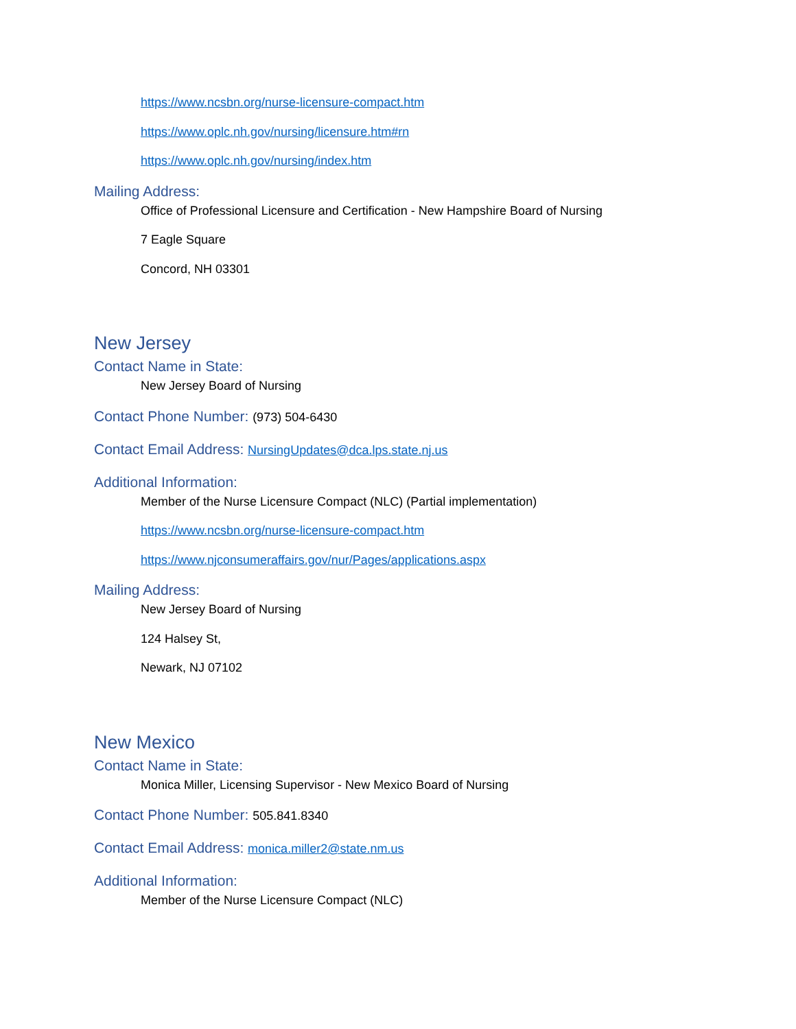https://www.ncsbn.org/nurse-licensure-compact.htm
https://www.oplc.nh.gov/nursing/licensure.htm#rn
https://www.oplc.nh.gov/nursing/index.htm
Mailing Address:
Office of Professional Licensure and Certification - New Hampshire Board of Nursing
7 Eagle Square
Concord, NH 03301
New Jersey
Contact Name in State:
New Jersey Board of Nursing
Contact Phone Number: (973) 504-6430
Contact Email Address: NursingUpdates@dca.lps.state.nj.us
Additional Information:
Member of the Nurse Licensure Compact (NLC) (Partial implementation)
https://www.ncsbn.org/nurse-licensure-compact.htm
https://www.njconsumeraffairs.gov/nur/Pages/applications.aspx
Mailing Address:
New Jersey Board of Nursing
124 Halsey St,
Newark, NJ 07102
New Mexico
Contact Name in State:
Monica Miller, Licensing Supervisor - New Mexico Board of Nursing
Contact Phone Number: 505.841.8340
Contact Email Address: monica.miller2@state.nm.us
Additional Information:
Member of the Nurse Licensure Compact (NLC)